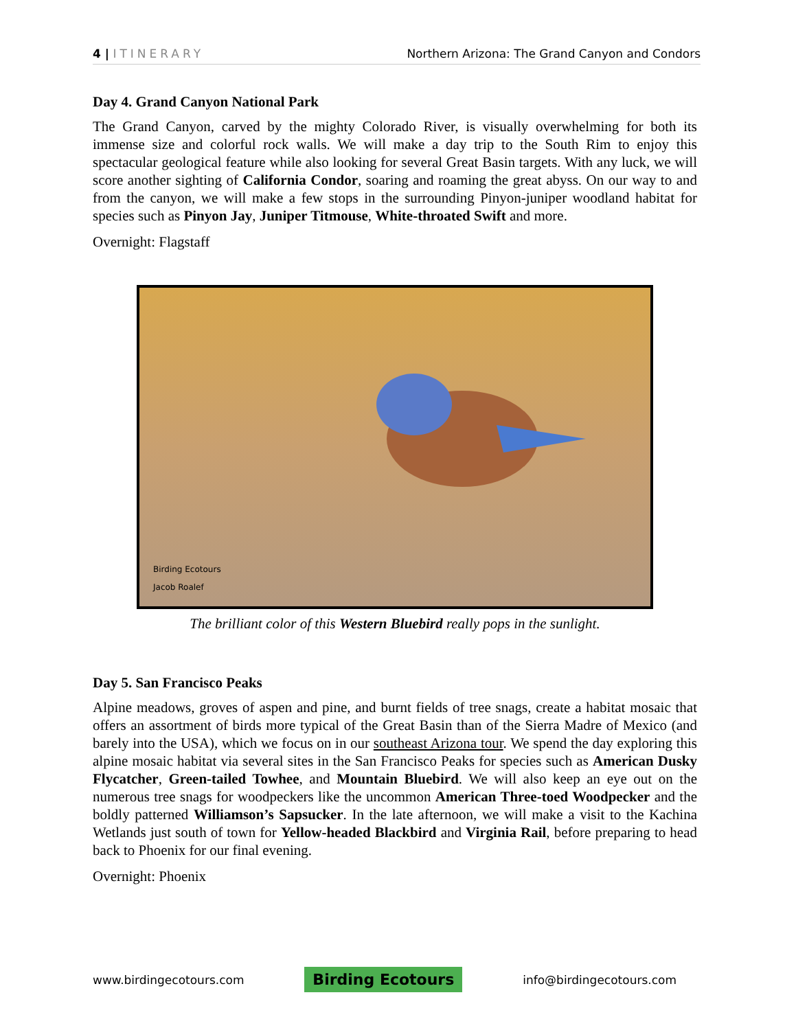4 | ITINERARY Northern Arizona: The Grand Canyon and Condors
Day 4. Grand Canyon National Park
The Grand Canyon, carved by the mighty Colorado River, is visually overwhelming for both its immense size and colorful rock walls. We will make a day trip to the South Rim to enjoy this spectacular geological feature while also looking for several Great Basin targets. With any luck, we will score another sighting of California Condor, soaring and roaming the great abyss. On our way to and from the canyon, we will make a few stops in the surrounding Pinyon-juniper woodland habitat for species such as Pinyon Jay, Juniper Titmouse, White-throated Swift and more.
Overnight: Flagstaff
Birding Ecotours
Jacob Roalef
The brilliant color of this Western Bluebird really pops in the sunlight.
Day 5. San Francisco Peaks
Alpine meadows, groves of aspen and pine, and burnt fields of tree snags, create a habitat mosaic that offers an assortment of birds more typical of the Great Basin than of the Sierra Madre of Mexico (and barely into the USA), which we focus on in our southeast Arizona tour. We spend the day exploring this alpine mosaic habitat via several sites in the San Francisco Peaks for species such as American Dusky Flycatcher, Green-tailed Towhee, and Mountain Bluebird. We will also keep an eye out on the numerous tree snags for woodpeckers like the uncommon American Three-toed Woodpecker and the boldly patterned Williamson’s Sapsucker. In the late afternoon, we will make a visit to the Kachina Wetlands just south of town for Yellow-headed Blackbird and Virginia Rail, before preparing to head back to Phoenix for our final evening.
Overnight: Phoenix
www.birdingecotours.com Birding Ecotours info@birdingecotours.com